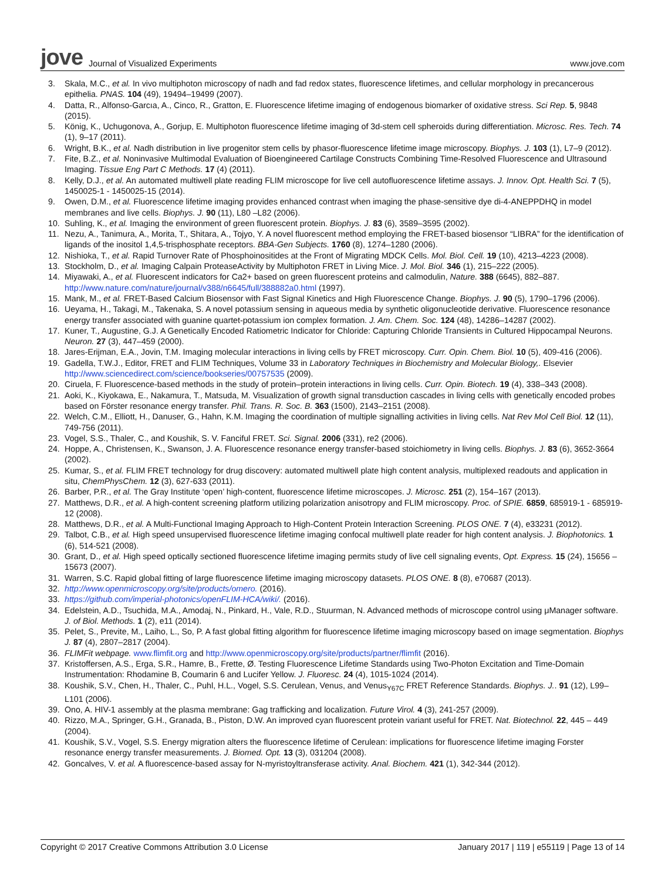jove Journal of Visualized Experiments
www.jove.com
3. Skala, M.C., et al. In vivo multiphoton microscopy of nadh and fad redox states, fluorescence lifetimes, and cellular morphology in precancerous epithelia. PNAS. 104 (49), 19494–19499 (2007).
4. Datta, R., Alfonso-Garcıa, A., Cinco, R., Gratton, E. Fluorescence lifetime imaging of endogenous biomarker of oxidative stress. Sci Rep. 5, 9848 (2015).
5. König, K., Uchugonova, A., Gorjup, E. Multiphoton fluorescence lifetime imaging of 3d-stem cell spheroids during differentiation. Microsc. Res. Tech. 74 (1), 9–17 (2011).
6. Wright, B.K., et al. Nadh distribution in live progenitor stem cells by phasor-fluorescence lifetime image microscopy. Biophys. J. 103 (1), L7–9 (2012).
7. Fite, B.Z., et al. Noninvasive Multimodal Evaluation of Bioengineered Cartilage Constructs Combining Time-Resolved Fluorescence and Ultrasound Imaging. Tissue Eng Part C Methods. 17 (4) (2011).
8. Kelly, D.J., et al. An automated multiwell plate reading FLIM microscope for live cell autofluorescence lifetime assays. J. Innov. Opt. Health Sci. 7 (5), 1450025-1 - 1450025-15 (2014).
9. Owen, D.M., et al. Fluorescence lifetime imaging provides enhanced contrast when imaging the phase-sensitive dye di-4-ANEPPDHQ in model membranes and live cells. Biophys. J. 90 (11), L80 –L82 (2006).
10. Suhling, K., et al. Imaging the environment of green fluorescent protein. Biophys. J. 83 (6), 3589–3595 (2002).
11. Nezu, A., Tanimura, A., Morita, T., Shitara, A., Tojyo, Y. A novel fluorescent method employing the FRET-based biosensor “LIBRA” for the identification of ligands of the inositol 1,4,5-trisphosphate receptors. BBA-Gen Subjects. 1760 (8), 1274–1280 (2006).
12. Nishioka, T., et al. Rapid Turnover Rate of Phosphoinositides at the Front of Migrating MDCK Cells. Mol. Biol. Cell. 19 (10), 4213–4223 (2008).
13. Stockholm, D., et al. Imaging Calpain ProteaseActivity by Multiphoton FRET in Living Mice. J. Mol. Biol. 346 (1), 215–222 (2005).
14. Miyawaki, A., et al. Fluorescent indicators for Ca2+ based on green fluorescent proteins and calmodulin, Nature. 388 (6645), 882–887. http://www.nature.com/nature/journal/v388/n6645/full/388882a0.html (1997).
15. Mank, M., et al. FRET-Based Calcium Biosensor with Fast Signal Kinetics and High Fluorescence Change. Biophys. J. 90 (5), 1790–1796 (2006).
16. Ueyama, H., Takagi, M., Takenaka, S. A novel potassium sensing in aqueous media by synthetic oligonucleotide derivative. Fluorescence resonance energy transfer associated with guanine quartet-potassium ion complex formation. J. Am. Chem. Soc. 124 (48), 14286–14287 (2002).
17. Kuner, T., Augustine, G.J. A Genetically Encoded Ratiometric Indicator for Chloride: Capturing Chloride Transients in Cultured Hippocampal Neurons. Neuron. 27 (3), 447–459 (2000).
18. Jares-Erijman, E.A., Jovin, T.M. Imaging molecular interactions in living cells by FRET microscopy. Curr. Opin. Chem. Biol. 10 (5), 409-416 (2006).
19. Gadella, T.W.J., Editor, FRET and FLIM Techniques, Volume 33 in Laboratory Techniques in Biochemistry and Molecular Biology,. Elsevier http://www.sciencedirect.com/science/bookseries/00757535 (2009).
20. Ciruela, F. Fluorescence-based methods in the study of protein–protein interactions in living cells. Curr. Opin. Biotech. 19 (4), 338–343 (2008).
21. Aoki, K., Kiyokawa, E., Nakamura, T., Matsuda, M. Visualization of growth signal transduction cascades in living cells with genetically encoded probes based on Förster resonance energy transfer. Phil. Trans. R. Soc. B. 363 (1500), 2143–2151 (2008).
22. Welch, C.M., Elliott, H., Danuser, G., Hahn, K.M. Imaging the coordination of multiple signalling activities in living cells. Nat Rev Mol Cell Biol. 12 (11), 749-756 (2011).
23. Vogel, S.S., Thaler, C., and Koushik, S. V. Fanciful FRET. Sci. Signal. 2006 (331), re2 (2006).
24. Hoppe, A., Christensen, K., Swanson, J. A. Fluorescence resonance energy transfer-based stoichiometry in living cells. Biophys. J. 83 (6), 3652-3664 (2002).
25. Kumar, S., et al. FLIM FRET technology for drug discovery: automated multiwell plate high content analysis, multiplexed readouts and application in situ, ChemPhysChem. 12 (3), 627-633 (2011).
26. Barber, P.R., et al. The Gray Institute ‘open’ high-content, fluorescence lifetime microscopes. J. Microsc. 251 (2), 154–167 (2013).
27. Matthews, D.R., et al. A high-content screening platform utilizing polarization anisotropy and FLIM microscopy. Proc. of SPIE. 6859, 685919-1 - 685919-12 (2008).
28. Matthews, D.R., et al. A Multi-Functional Imaging Approach to High-Content Protein Interaction Screening. PLOS ONE. 7 (4), e33231 (2012).
29. Talbot, C.B., et al. High speed unsupervised fluorescence lifetime imaging confocal multiwell plate reader for high content analysis. J. Biophotonics. 1 (6), 514-521 (2008).
30. Grant, D., et al. High speed optically sectioned fluorescence lifetime imaging permits study of live cell signaling events, Opt. Express. 15 (24), 15656 – 15673 (2007).
31. Warren, S.C. Rapid global fitting of large fluorescence lifetime imaging microscopy datasets. PLOS ONE. 8 (8), e70687 (2013).
32. http://www.openmicroscopy.org/site/products/omero. (2016).
33. https://github.com/imperial-photonics/openFLIM-HCA/wiki/. (2016).
34. Edelstein, A.D., Tsuchida, M.A., Amodaj, N., Pinkard, H., Vale, R.D., Stuurman, N. Advanced methods of microscope control using μManager software. J. of Biol. Methods. 1 (2), e11 (2014).
35. Pelet, S., Previte, M., Laiho, L., So, P. A fast global fitting algorithm for fluorescence lifetime imaging microscopy based on image segmentation. Biophys J. 87 (4), 2807–2817 (2004).
36. FLIMFit webpage. www.flimfit.org and http://www.openmicroscopy.org/site/products/partner/flimfit (2016).
37. Kristoffersen, A.S., Erga, S.R., Hamre, B., Frette, Ø. Testing Fluorescence Lifetime Standards using Two-Photon Excitation and Time-Domain Instrumentation: Rhodamine B, Coumarin 6 and Lucifer Yellow. J. Fluoresc. 24 (4), 1015-1024 (2014).
38. Koushik, S.V., Chen, H., Thaler, C., Puhl, H.L., Vogel, S.S. Cerulean, Venus, and Venus<sub>Y67C</sub> FRET Reference Standards. Biophys. J.. 91 (12), L99–L101 (2006).
39. Ono, A. HIV-1 assembly at the plasma membrane: Gag trafficking and localization. Future Virol. 4 (3), 241-257 (2009).
40. Rizzo, M.A., Springer, G.H., Granada, B., Piston, D.W. An improved cyan fluorescent protein variant useful for FRET. Nat. Biotechnol. 22, 445 – 449 (2004).
41. Koushik, S.V., Vogel, S.S. Energy migration alters the fluorescence lifetime of Cerulean: implications for fluorescence lifetime imaging Forster resonance energy transfer measurements. J. Biomed. Opt. 13 (3), 031204 (2008).
42. Goncalves, V. et al. A fluorescence-based assay for N-myristoyltransferase activity. Anal. Biochem. 421 (1), 342-344 (2012).
Copyright © 2017 Creative Commons Attribution 3.0 License January 2017 | 119 | e55119 | Page 13 of 14